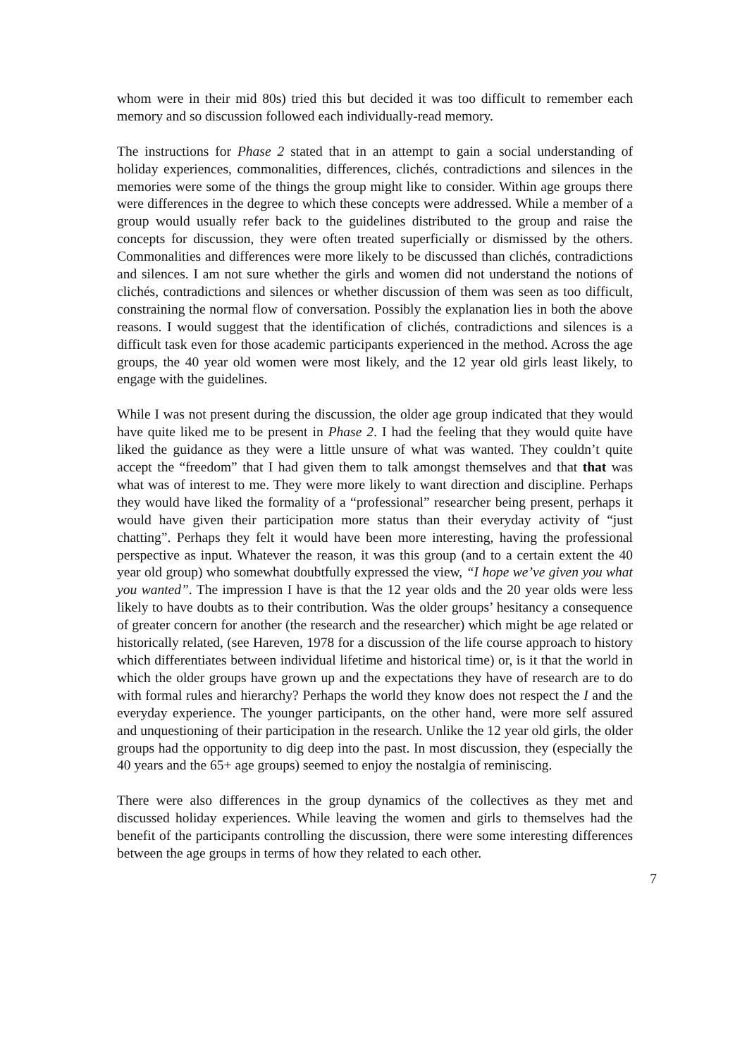whom were in their mid 80s) tried this but decided it was too difficult to remember each memory and so discussion followed each individually-read memory.
The instructions for Phase 2 stated that in an attempt to gain a social understanding of holiday experiences, commonalities, differences, clichés, contradictions and silences in the memories were some of the things the group might like to consider. Within age groups there were differences in the degree to which these concepts were addressed. While a member of a group would usually refer back to the guidelines distributed to the group and raise the concepts for discussion, they were often treated superficially or dismissed by the others. Commonalities and differences were more likely to be discussed than clichés, contradictions and silences. I am not sure whether the girls and women did not understand the notions of clichés, contradictions and silences or whether discussion of them was seen as too difficult, constraining the normal flow of conversation. Possibly the explanation lies in both the above reasons. I would suggest that the identification of clichés, contradictions and silences is a difficult task even for those academic participants experienced in the method. Across the age groups, the 40 year old women were most likely, and the 12 year old girls least likely, to engage with the guidelines.
While I was not present during the discussion, the older age group indicated that they would have quite liked me to be present in Phase 2. I had the feeling that they would quite have liked the guidance as they were a little unsure of what was wanted. They couldn’t quite accept the “freedom” that I had given them to talk amongst themselves and that that was what was of interest to me. They were more likely to want direction and discipline. Perhaps they would have liked the formality of a “professional” researcher being present, perhaps it would have given their participation more status than their everyday activity of “just chatting”. Perhaps they felt it would have been more interesting, having the professional perspective as input. Whatever the reason, it was this group (and to a certain extent the 40 year old group) who somewhat doubtfully expressed the view, “I hope we’ve given you what you wanted”. The impression I have is that the 12 year olds and the 20 year olds were less likely to have doubts as to their contribution. Was the older groups’ hesitancy a consequence of greater concern for another (the research and the researcher) which might be age related or historically related, (see Hareven, 1978 for a discussion of the life course approach to history which differentiates between individual lifetime and historical time) or, is it that the world in which the older groups have grown up and the expectations they have of research are to do with formal rules and hierarchy? Perhaps the world they know does not respect the I and the everyday experience. The younger participants, on the other hand, were more self assured and unquestioning of their participation in the research. Unlike the 12 year old girls, the older groups had the opportunity to dig deep into the past. In most discussion, they (especially the 40 years and the 65+ age groups) seemed to enjoy the nostalgia of reminiscing.
There were also differences in the group dynamics of the collectives as they met and discussed holiday experiences. While leaving the women and girls to themselves had the benefit of the participants controlling the discussion, there were some interesting differences between the age groups in terms of how they related to each other.
7